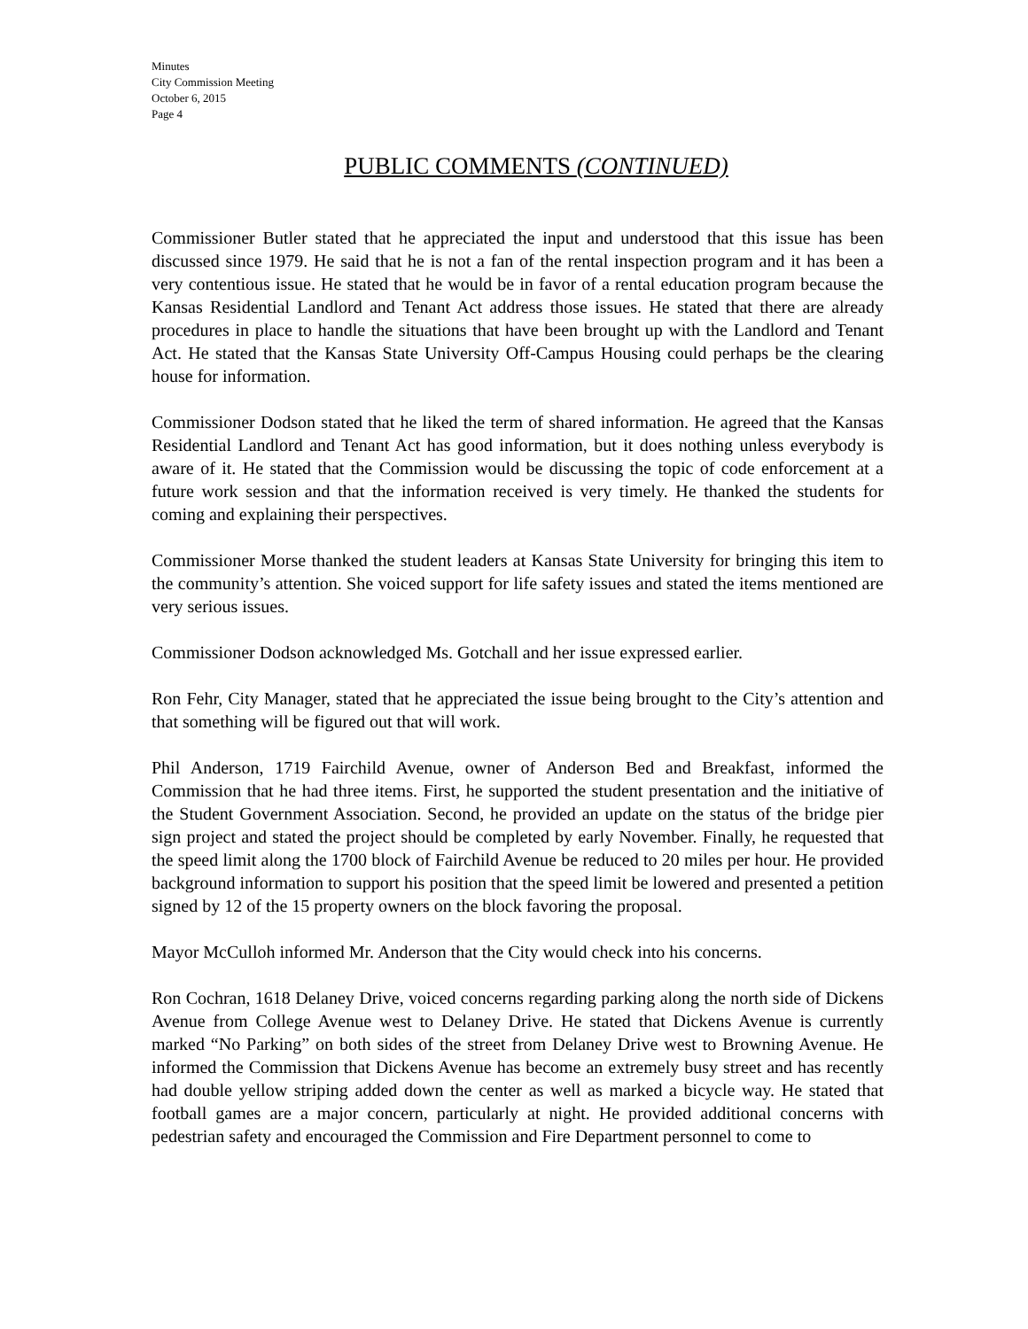Minutes
City Commission Meeting
October 6, 2015
Page 4
PUBLIC COMMENTS (CONTINUED)
Commissioner Butler stated that he appreciated the input and understood that this issue has been discussed since 1979. He said that he is not a fan of the rental inspection program and it has been a very contentious issue. He stated that he would be in favor of a rental education program because the Kansas Residential Landlord and Tenant Act address those issues. He stated that there are already procedures in place to handle the situations that have been brought up with the Landlord and Tenant Act. He stated that the Kansas State University Off-Campus Housing could perhaps be the clearing house for information.
Commissioner Dodson stated that he liked the term of shared information. He agreed that the Kansas Residential Landlord and Tenant Act has good information, but it does nothing unless everybody is aware of it. He stated that the Commission would be discussing the topic of code enforcement at a future work session and that the information received is very timely. He thanked the students for coming and explaining their perspectives.
Commissioner Morse thanked the student leaders at Kansas State University for bringing this item to the community’s attention. She voiced support for life safety issues and stated the items mentioned are very serious issues.
Commissioner Dodson acknowledged Ms. Gotchall and her issue expressed earlier.
Ron Fehr, City Manager, stated that he appreciated the issue being brought to the City’s attention and that something will be figured out that will work.
Phil Anderson, 1719 Fairchild Avenue, owner of Anderson Bed and Breakfast, informed the Commission that he had three items. First, he supported the student presentation and the initiative of the Student Government Association. Second, he provided an update on the status of the bridge pier sign project and stated the project should be completed by early November. Finally, he requested that the speed limit along the 1700 block of Fairchild Avenue be reduced to 20 miles per hour. He provided background information to support his position that the speed limit be lowered and presented a petition signed by 12 of the 15 property owners on the block favoring the proposal.
Mayor McCulloh informed Mr. Anderson that the City would check into his concerns.
Ron Cochran, 1618 Delaney Drive, voiced concerns regarding parking along the north side of Dickens Avenue from College Avenue west to Delaney Drive. He stated that Dickens Avenue is currently marked “No Parking” on both sides of the street from Delaney Drive west to Browning Avenue. He informed the Commission that Dickens Avenue has become an extremely busy street and has recently had double yellow striping added down the center as well as marked a bicycle way. He stated that football games are a major concern, particularly at night. He provided additional concerns with pedestrian safety and encouraged the Commission and Fire Department personnel to come to